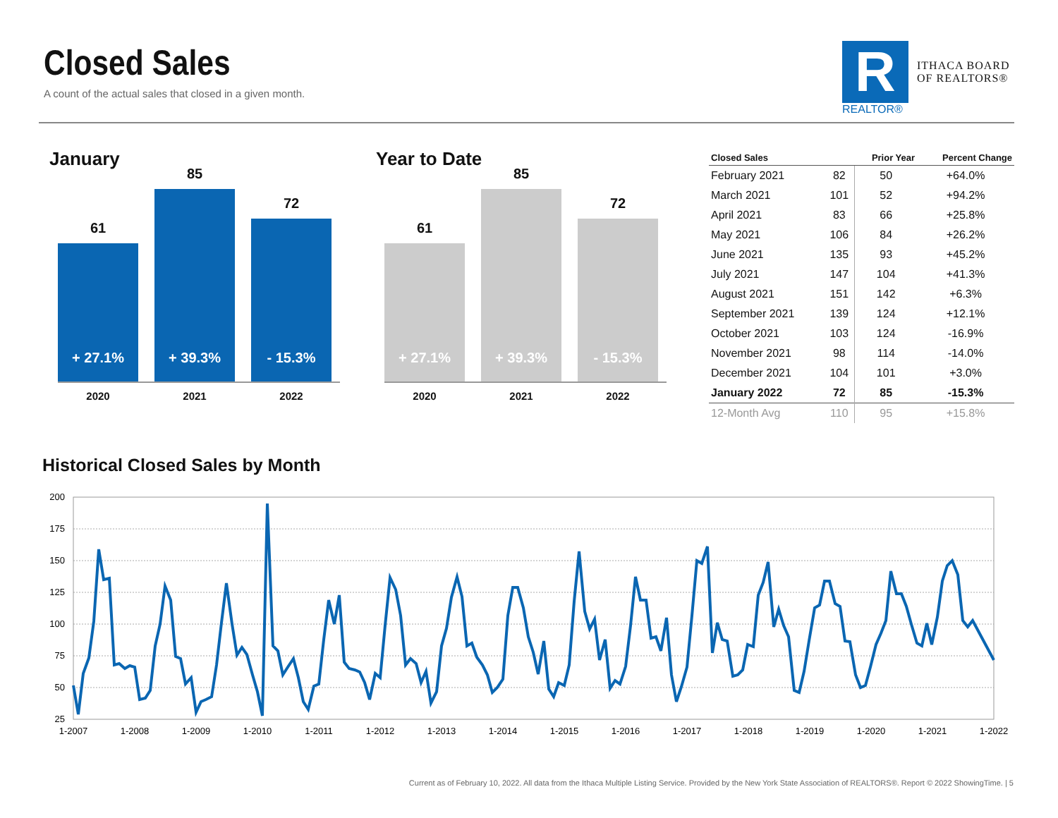Closed Sales
A count of the actual sales that closed in a given month.
R
REALTOR®
ITHACA BOARD
OF REALTORS®
January
61
+ 27.1%
85
+ 39.3%
72
- 15.3%
2020 2021 2022
Year to Date
61
+ 27.1%
85
+ 39.3%
72
- 15.3%
2020 2021 2022
| Closed Sales | | Prior Year | Percent Change |
| --- | --- | --- | --- |
| February 2021 | 82 | 50 | +64.0% |
| March 2021 | 101 | 52 | +94.2% |
| April 2021 | 83 | 66 | +25.8% |
| May 2021 | 106 | 84 | +26.2% |
| June 2021 | 135 | 93 | +45.2% |
| July 2021 | 147 | 104 | +41.3% |
| August 2021 | 151 | 142 | +6.3% |
| September 2021 | 139 | 124 | +12.1% |
| October 2021 | 103 | 124 | -16.9% |
| November 2021 | 98 | 114 | -14.0% |
| December 2021 | 104 | 101 | +3.0% |
| January 2022 | 72 | 85 | -15.3% |
| 12-Month Avg | 110 | 95 | +15.8% |
Historical Closed Sales by Month
200
175
150
125
100
75
50
25
1-2007
1-2008
1-2009
1-2010
1-2011
1-2012
1-2013
1-2014
1-2015
1-2016
1-2017
1-2018
1-2019
1-2020
1-2021
1-2022
Current as of February 10, 2022. All data from the Ithaca Multiple Listing Service. Provided by the New York State Association of REALTORS®. Report © 2022 ShowingTime. | 5